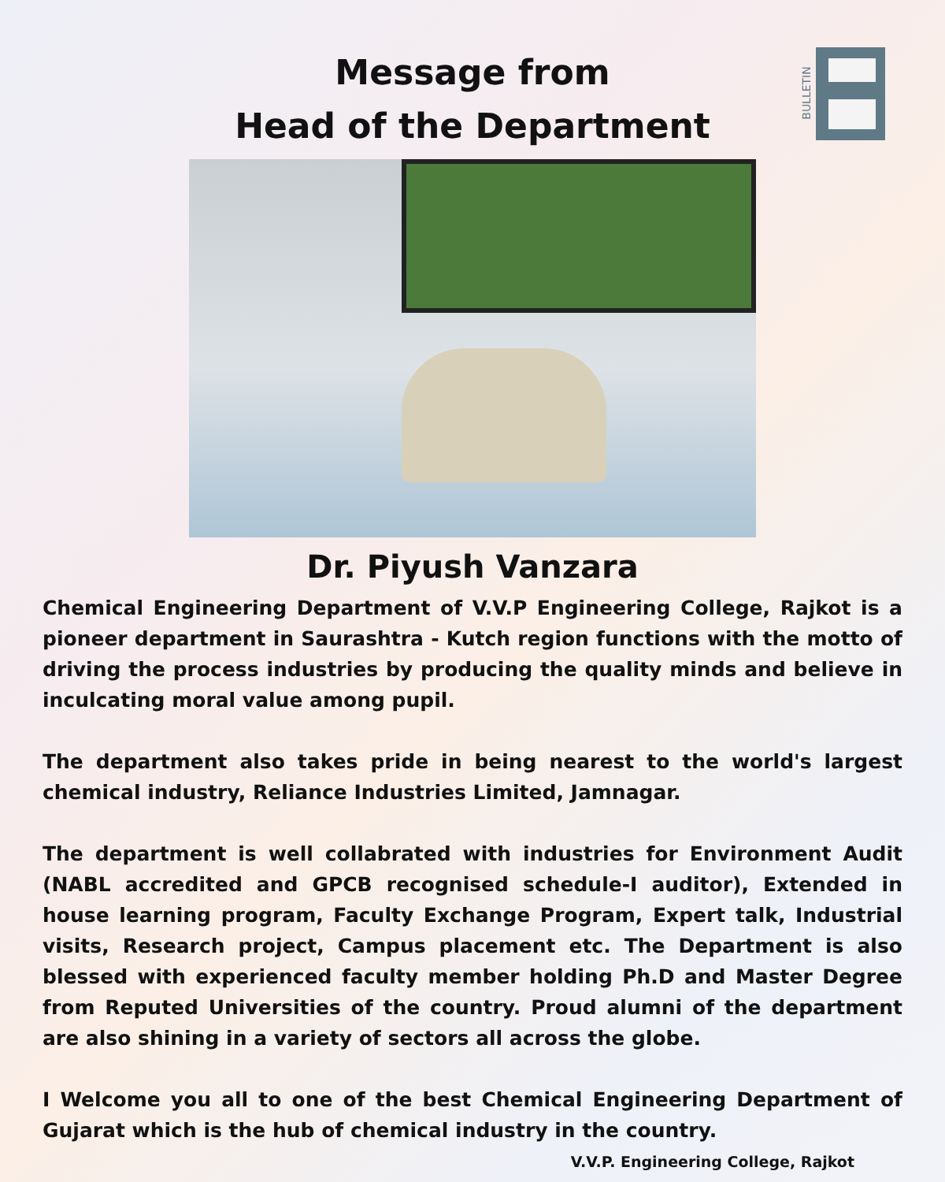BULLETIN
Message from
Head of the Department
Dr. Piyush Vanzara
Chemical Engineering Department of V.V.P Engineering College, Rajkot is a pioneer department in Saurashtra - Kutch region functions with the motto of driving the process industries by producing the quality minds and believe in inculcating moral value among pupil.
The department also takes pride in being nearest to the world's largest chemical industry, Reliance Industries Limited, Jamnagar.
The department is well collabrated with industries for Environment Audit (NABL accredited and GPCB recognised schedule-I auditor), Extended in house learning program, Faculty Exchange Program, Expert talk, Industrial visits, Research project, Campus placement etc. The Department is also blessed with experienced faculty member holding Ph.D and Master Degree from Reputed Universities of the country. Proud alumni of the department are also shining in a variety of sectors all across the globe.
I Welcome you all to one of the best Chemical Engineering Department of Gujarat which is the hub of chemical industry in the country.
V.V.P. Engineering College, Rajkot